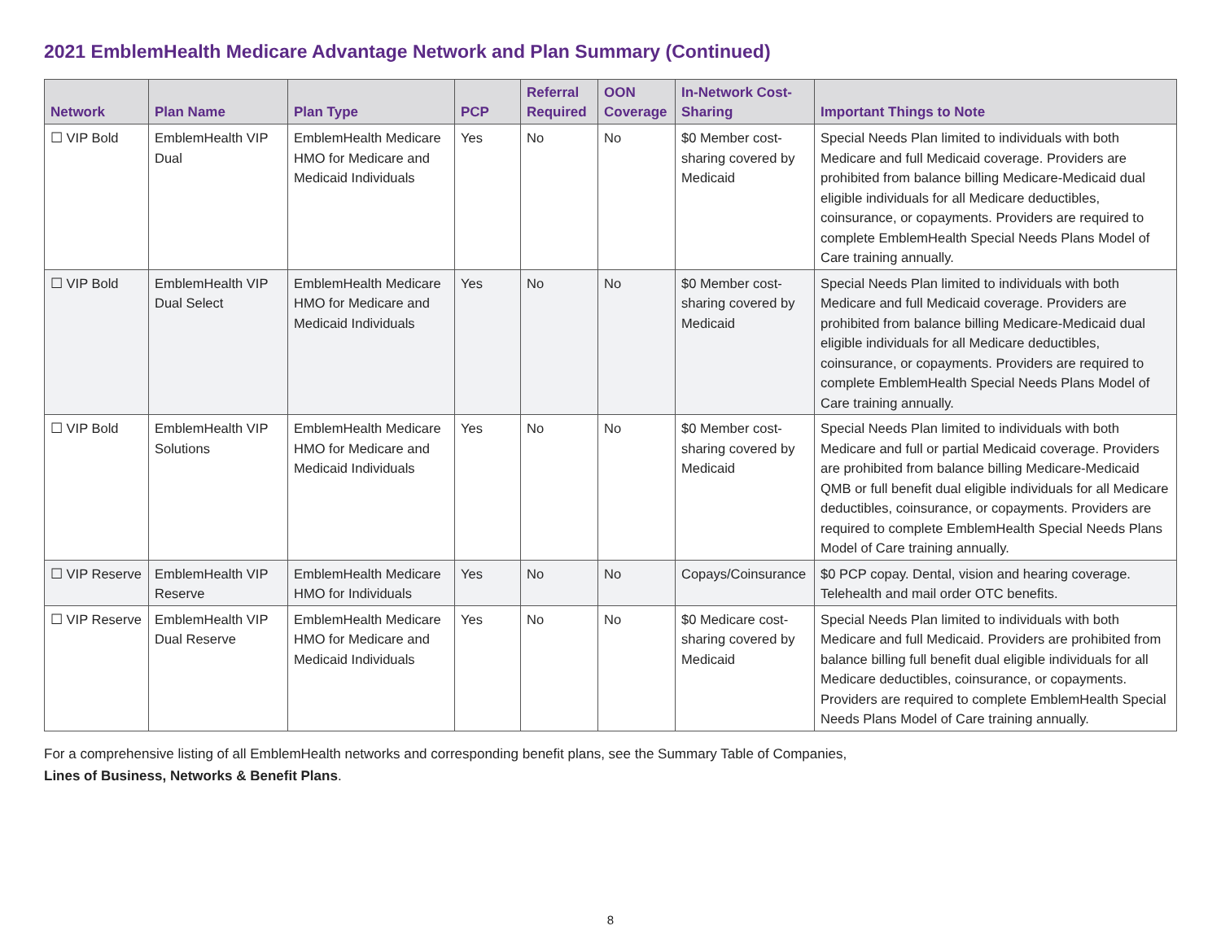2021 EmblemHealth Medicare Advantage Network and Plan Summary (Continued)
| Network | Plan Name | Plan Type | PCP | Referral Required | OON Coverage | In-Network Cost-Sharing | Important Things to Note |
| --- | --- | --- | --- | --- | --- | --- | --- |
| ☐ VIP Bold | EmblemHealth VIP Dual | EmblemHealth Medicare HMO for Medicare and Medicaid Individuals | Yes | No | No | $0 Member cost-sharing covered by Medicaid | Special Needs Plan limited to individuals with both Medicare and full Medicaid coverage. Providers are prohibited from balance billing Medicare-Medicaid dual eligible individuals for all Medicare deductibles, coinsurance, or copayments. Providers are required to complete EmblemHealth Special Needs Plans Model of Care training annually. |
| ☐ VIP Bold | EmblemHealth VIP Dual Select | EmblemHealth Medicare HMO for Medicare and Medicaid Individuals | Yes | No | No | $0 Member cost-sharing covered by Medicaid | Special Needs Plan limited to individuals with both Medicare and full Medicaid coverage. Providers are prohibited from balance billing Medicare-Medicaid dual eligible individuals for all Medicare deductibles, coinsurance, or copayments. Providers are required to complete EmblemHealth Special Needs Plans Model of Care training annually. |
| ☐ VIP Bold | EmblemHealth VIP Solutions | EmblemHealth Medicare HMO for Medicare and Medicaid Individuals | Yes | No | No | $0 Member cost-sharing covered by Medicaid | Special Needs Plan limited to individuals with both Medicare and full or partial Medicaid coverage. Providers are prohibited from balance billing Medicare-Medicaid QMB or full benefit dual eligible individuals for all Medicare deductibles, coinsurance, or copayments. Providers are required to complete EmblemHealth Special Needs Plans Model of Care training annually. |
| ☐ VIP Reserve | EmblemHealth VIP Reserve | EmblemHealth Medicare HMO for Individuals | Yes | No | No | Copays/Coinsurance | $0 PCP copay. Dental, vision and hearing coverage. Telehealth and mail order OTC benefits. |
| ☐ VIP Reserve | EmblemHealth VIP Dual Reserve | EmblemHealth Medicare HMO for Medicare and Medicaid Individuals | Yes | No | No | $0 Medicare cost-sharing covered by Medicaid | Special Needs Plan limited to individuals with both Medicare and full Medicaid. Providers are prohibited from balance billing full benefit dual eligible individuals for all Medicare deductibles, coinsurance, or copayments. Providers are required to complete EmblemHealth Special Needs Plans Model of Care training annually. |
For a comprehensive listing of all EmblemHealth networks and corresponding benefit plans, see the Summary Table of Companies,
Lines of Business, Networks & Benefit Plans.
8